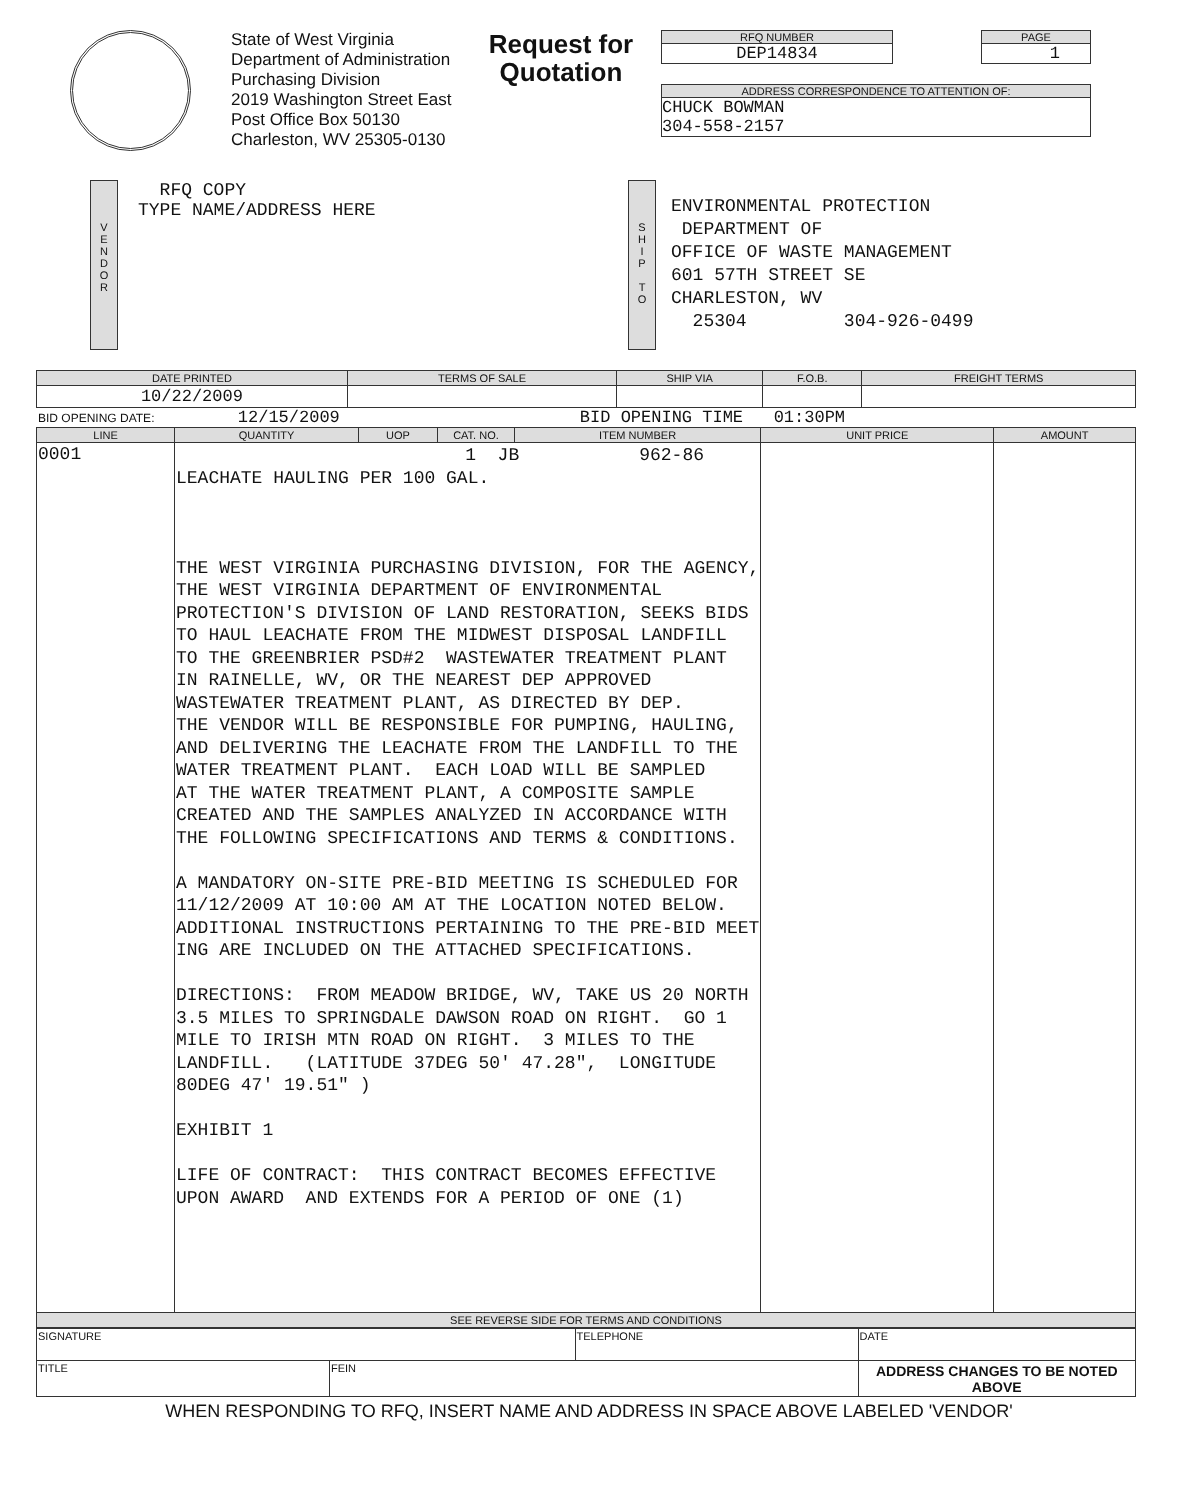State of West Virginia
Department of Administration
Purchasing Division
2019 Washington Street East
Post Office Box 50130
Charleston, WV 25305-0130
Request for Quotation
RFQ NUMBER
DEP14834
PAGE
1
ADDRESS CORRESPONDENCE TO ATTENTION OF:
CHUCK BOWMAN
304-558-2157
V
E
N
D
O
R
RFQ COPY
TYPE NAME/ADDRESS HERE
S
H
I
P
T
O
ENVIRONMENTAL PROTECTION
DEPARTMENT OF
OFFICE OF WASTE MANAGEMENT
601 57TH STREET SE
CHARLESTON, WV
25304 304-926-0499
| DATE PRINTED | TERMS OF SALE | SHIP VIA | F.O.B. | FREIGHT TERMS |
| --- | --- | --- | --- | --- |
| 10/22/2009 | | | | |
BID OPENING DATE: 12/15/2009 BID OPENING TIME 01:30PM
| LINE | QUANTITY | UOP | CAT. NO. | ITEM NUMBER | UNIT PRICE | AMOUNT |
| --- | --- | --- | --- | --- | --- | --- |
| 0001 | 1 JB 962-86 LEACHATE HAULING PER 100 GAL. THE WEST VIRGINIA PURCHASING DIVISION, FOR THE AGENCY, THE WEST VIRGINIA DEPARTMENT OF ENVIRONMENTAL PROTECTION'S DIVISION OF LAND RESTORATION, SEEKS BIDS TO HAUL LEACHATE FROM THE MIDWEST DISPOSAL LANDFILL TO THE GREENBRIER PSD#2 WASTEWATER TREATMENT PLANT IN RAINELLE, WV, OR THE NEAREST DEP APPROVED WASTEWATER TREATMENT PLANT, AS DIRECTED BY DEP. THE VENDOR WILL BE RESPONSIBLE FOR PUMPING, HAULING, AND DELIVERING THE LEACHATE FROM THE LANDFILL TO THE WATER TREATMENT PLANT. EACH LOAD WILL BE SAMPLED AT THE WATER TREATMENT PLANT, A COMPOSITE SAMPLE CREATED AND THE SAMPLES ANALYZED IN ACCORDANCE WITH THE FOLLOWING SPECIFICATIONS AND TERMS & CONDITIONS. A MANDATORY ON-SITE PRE-BID MEETING IS SCHEDULED FOR 11/12/2009 AT 10:00 AM AT THE LOCATION NOTED BELOW. ADDITIONAL INSTRUCTIONS PERTAINING TO THE PRE-BID MEET ING ARE INCLUDED ON THE ATTACHED SPECIFICATIONS. DIRECTIONS: FROM MEADOW BRIDGE, WV, TAKE US 20 NORTH 3.5 MILES TO SPRINGDALE DAWSON ROAD ON RIGHT. GO 1 MILE TO IRISH MTN ROAD ON RIGHT. 3 MILES TO THE LANDFILL. (LATITUDE 37DEG 50' 47.28", LONGITUDE 80DEG 47' 19.51" ) EXHIBIT 1 LIFE OF CONTRACT: THIS CONTRACT BECOMES EFFECTIVE UPON AWARD AND EXTENDS FOR A PERIOD OF ONE (1) | | | | | |
| SEE REVERSE SIDE FOR TERMS AND CONDITIONS | | | | | | |
| SIGNATURE | | TELEPHONE | DATE |
| TITLE | FEIN | | ADDRESS CHANGES TO BE NOTED ABOVE |
WHEN RESPONDING TO RFQ, INSERT NAME AND ADDRESS IN SPACE ABOVE LABELED 'VENDOR'